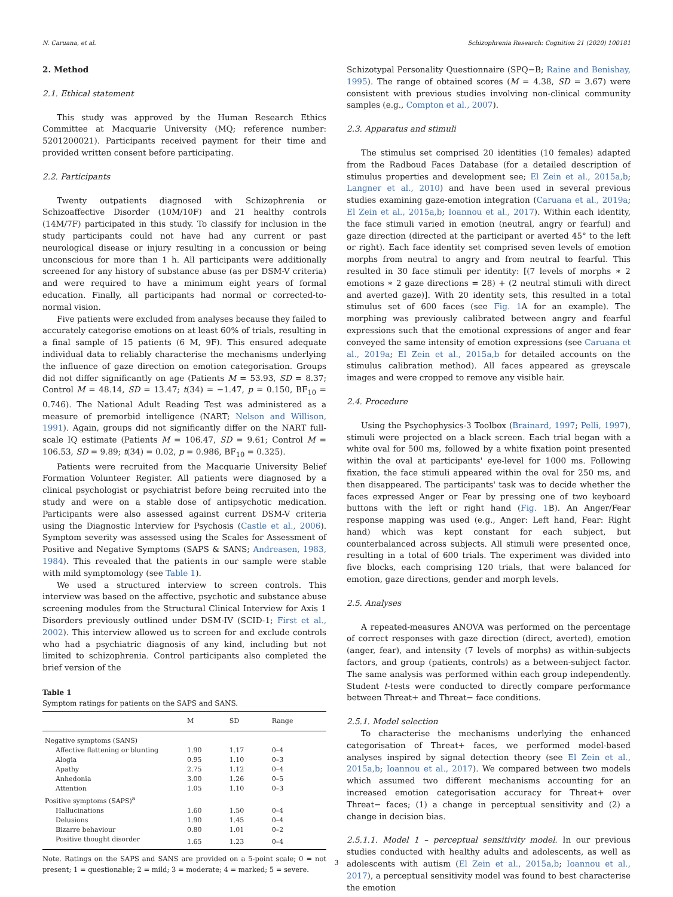N. Caruana, et al. Schizophrenia Research: Cognition 21 (2020) 100181
2. Method
2.1. Ethical statement
This study was approved by the Human Research Ethics Committee at Macquarie University (MQ; reference number: 5201200021). Participants received payment for their time and provided written consent before participating.
2.2. Participants
Twenty outpatients diagnosed with Schizophrenia or Schizoaffective Disorder (10M/10F) and 21 healthy controls (14M/7F) participated in this study. To classify for inclusion in the study participants could not have had any current or past neurological disease or injury resulting in a concussion or being unconscious for more than 1 h. All participants were additionally screened for any history of substance abuse (as per DSM-V criteria) and were required to have a minimum eight years of formal education. Finally, all participants had normal or corrected-to-normal vision.
Five patients were excluded from analyses because they failed to accurately categorise emotions on at least 60% of trials, resulting in a final sample of 15 patients (6 M, 9F). This ensured adequate individual data to reliably characterise the mechanisms underlying the influence of gaze direction on emotion categorisation. Groups did not differ significantly on age (Patients M = 53.93, SD = 8.37; Control M = 48.14, SD = 13.47; t(34) = −1.47, p = 0.150, BF<sub>10</sub> = 0.746). The National Adult Reading Test was administered as a measure of premorbid intelligence (NART; Nelson and Willison, 1991). Again, groups did not significantly differ on the NART full-scale IQ estimate (Patients M = 106.47, SD = 9.61; Control M = 106.53, SD = 9.89; t(34) = 0.02, p = 0.986, BF<sub>10</sub> = 0.325).
Patients were recruited from the Macquarie University Belief Formation Volunteer Register. All patients were diagnosed by a clinical psychologist or psychiatrist before being recruited into the study and were on a stable dose of antipsychotic medication. Participants were also assessed against current DSM-V criteria using the Diagnostic Interview for Psychosis (Castle et al., 2006). Symptom severity was assessed using the Scales for Assessment of Positive and Negative Symptoms (SAPS & SANS; Andreasen, 1983, 1984). This revealed that the patients in our sample were stable with mild symptomology (see Table 1).
We used a structured interview to screen controls. This interview was based on the affective, psychotic and substance abuse screening modules from the Structural Clinical Interview for Axis 1 Disorders previously outlined under DSM-IV (SCID-1; First et al., 2002). This interview allowed us to screen for and exclude controls who had a psychiatric diagnosis of any kind, including but not limited to schizophrenia. Control participants also completed the brief version of the
Table 1
Symptom ratings for patients on the SAPS and SANS.
| | M | SD | Range |
| --- | --- | --- | --- |
| Negative symptoms (SANS) | | | |
| Affective flattening or blunting | 1.90 | 1.17 | 0–4 |
| Alogia | 0.95 | 1.10 | 0–3 |
| Apathy | 2.75 | 1.12 | 0–4 |
| Anhedonia | 3.00 | 1.26 | 0–5 |
| Attention | 1.05 | 1.10 | 0–3 |
| Positive symptoms (SAPS)<sup>a</sup> | | | |
| Hallucinations | 1.60 | 1.50 | 0–4 |
| Delusions | 1.90 | 1.45 | 0–4 |
| Bizarre behaviour | 0.80 | 1.01 | 0–2 |
| Positive thought disorder | 1.65 | 1.23 | 0–4 |
Note. Ratings on the SAPS and SANS are provided on a 5-point scale; 0 = not present; 1 = questionable; 2 = mild; 3 = moderate; 4 = marked; 5 = severe.
Schizotypal Personality Questionnaire (SPQ−B; Raine and Benishay, 1995). The range of obtained scores (M = 4.38, SD = 3.67) were consistent with previous studies involving non-clinical community samples (e.g., Compton et al., 2007).
2.3. Apparatus and stimuli
The stimulus set comprised 20 identities (10 females) adapted from the Radboud Faces Database (for a detailed description of stimulus properties and development see; El Zein et al., 2015a,b; Langner et al., 2010) and have been used in several previous studies examining gaze-emotion integration (Caruana et al., 2019a; El Zein et al., 2015a,b; Ioannou et al., 2017). Within each identity, the face stimuli varied in emotion (neutral, angry or fearful) and gaze direction (directed at the participant or averted 45° to the left or right). Each face identity set comprised seven levels of emotion morphs from neutral to angry and from neutral to fearful. This resulted in 30 face stimuli per identity: [(7 levels of morphs ∗ 2 emotions ∗ 2 gaze directions = 28) + (2 neutral stimuli with direct and averted gaze)]. With 20 identity sets, this resulted in a total stimulus set of 600 faces (see Fig. 1 A for an example). The morphing was previously calibrated between angry and fearful expressions such that the emotional expressions of anger and fear conveyed the same intensity of emotion expressions (see Caruana et al., 2019a; El Zein et al., 2015a,b for detailed accounts on the stimulus calibration method). All faces appeared as greyscale images and were cropped to remove any visible hair.
2.4. Procedure
Using the Psychophysics-3 Toolbox (Brainard, 1997; Pelli, 1997), stimuli were projected on a black screen. Each trial began with a white oval for 500 ms, followed by a white fixation point presented within the oval at participants' eye-level for 1000 ms. Following fixation, the face stimuli appeared within the oval for 250 ms, and then disappeared. The participants' task was to decide whether the faces expressed Anger or Fear by pressing one of two keyboard buttons with the left or right hand (Fig. 1 B). An Anger/Fear response mapping was used (e.g., Anger: Left hand, Fear: Right hand) which was kept constant for each subject, but counterbalanced across subjects. All stimuli were presented once, resulting in a total of 600 trials. The experiment was divided into five blocks, each comprising 120 trials, that were balanced for emotion, gaze directions, gender and morph levels.
2.5. Analyses
A repeated-measures ANOVA was performed on the percentage of correct responses with gaze direction (direct, averted), emotion (anger, fear), and intensity (7 levels of morphs) as within-subjects factors, and group (patients, controls) as a between-subject factor. The same analysis was performed within each group independently. Student t-tests were conducted to directly compare performance between Threat+ and Threat− face conditions.
2.5.1. Model selection
To characterise the mechanisms underlying the enhanced categorisation of Threat+ faces, we performed model-based analyses inspired by signal detection theory (see El Zein et al., 2015a,b; Ioannou et al., 2017). We compared between two models which assumed two different mechanisms accounting for an increased emotion categorisation accuracy for Threat+ over Threat− faces; (1) a change in perceptual sensitivity and (2) a change in decision bias.
2.5.1.1. Model 1 – perceptual sensitivity model. In our previous studies conducted with healthy adults and adolescents, as well as adolescents with autism (El Zein et al., 2015a,b; Ioannou et al., 2017), a perceptual sensitivity model was found to best characterise the emotion
3